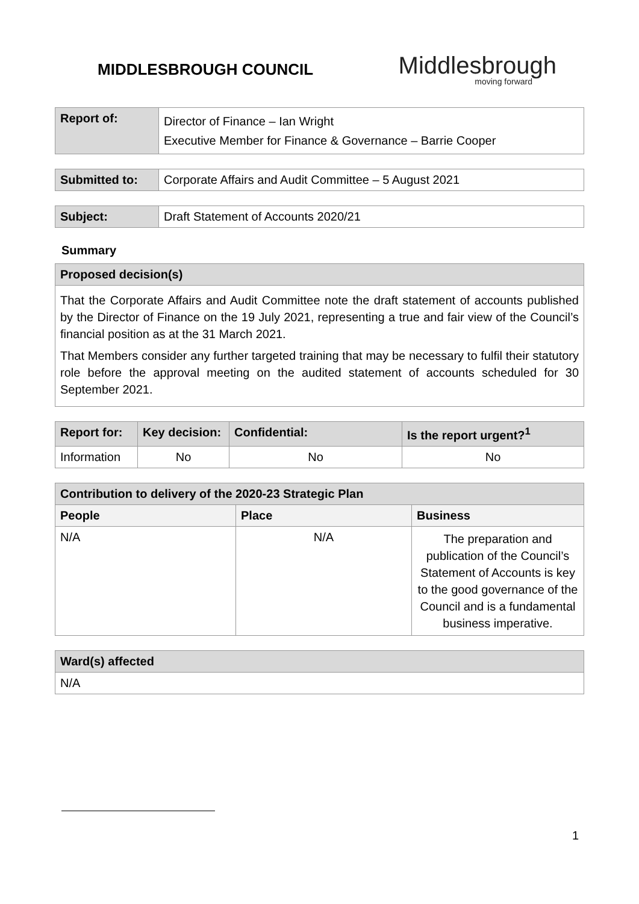MIDDLESBROUGH COUNCIL
Middlesbrough
moving forward
| Report of: | Director of Finance – Ian Wright Executive Member for Finance & Governance – Barrie Cooper |
| Submitted to: | Corporate Affairs and Audit Committee – 5 August 2021 |
| Subject: | Draft Statement of Accounts 2020/21 |
Summary
| Proposed decision(s) |
| --- |
| That the Corporate Affairs and Audit Committee note the draft statement of accounts published by the Director of Finance on the 19 July 2021, representing a true and fair view of the Council’s financial position as at the 31 March 2021. That Members consider any further targeted training that may be necessary to fulfil their statutory role before the approval meeting on the audited statement of accounts scheduled for 30 September 2021. |
| Report for: | Key decision: | Confidential: | Is the report urgent?<sup>1</sup> |
| --- | --- | --- | --- |
| Information | No | No | No |
| Contribution to delivery of the 2020-23 Strategic Plan | | |
| --- | --- | --- |
| People | Place | Business |
| N/A | N/A | The preparation and publication of the Council’s Statement of Accounts is key to the good governance of the Council and is a fundamental business imperative. |
| Ward(s) affected |
| --- |
| N/A |
1